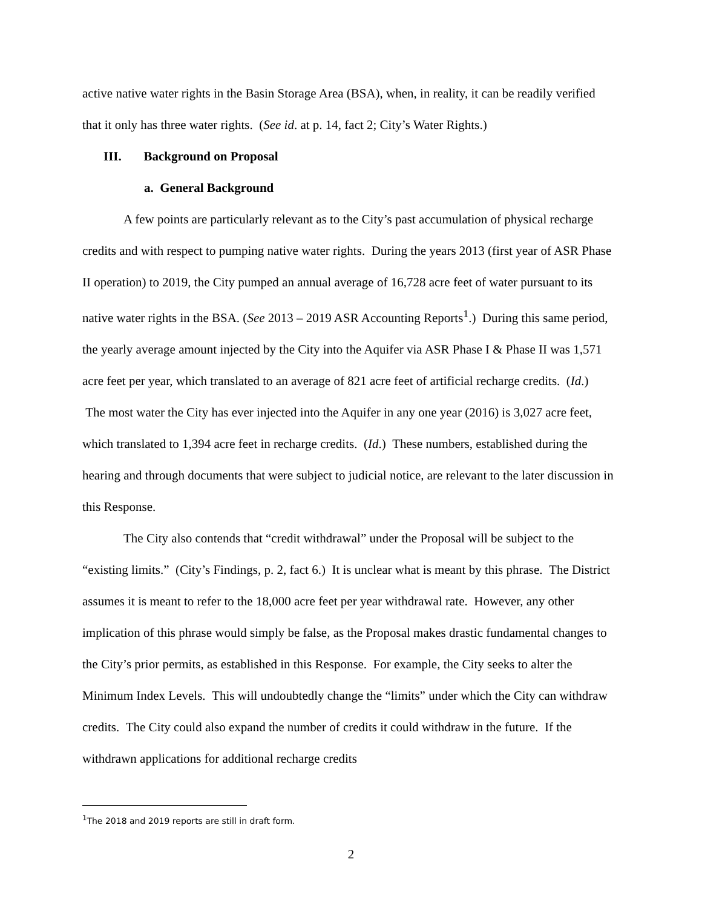active native water rights in the Basin Storage Area (BSA), when, in reality, it can be readily verified that it only has three water rights. (See id. at p. 14, fact 2; City’s Water Rights.)
III. Background on Proposal
a. General Background
A few points are particularly relevant as to the City’s past accumulation of physical recharge credits and with respect to pumping native water rights. During the years 2013 (first year of ASR Phase II operation) to 2019, the City pumped an annual average of 16,728 acre feet of water pursuant to its native water rights in the BSA. (See 2013 – 2019 ASR Accounting Reports<sup>1</sup>.) During this same period, the yearly average amount injected by the City into the Aquifer via ASR Phase I & Phase II was 1,571 acre feet per year, which translated to an average of 821 acre feet of artificial recharge credits. (Id.) The most water the City has ever injected into the Aquifer in any one year (2016) is 3,027 acre feet, which translated to 1,394 acre feet in recharge credits. (Id.) These numbers, established during the hearing and through documents that were subject to judicial notice, are relevant to the later discussion in this Response.
The City also contends that “credit withdrawal” under the Proposal will be subject to the “existing limits.” (City’s Findings, p. 2, fact 6.) It is unclear what is meant by this phrase. The District assumes it is meant to refer to the 18,000 acre feet per year withdrawal rate. However, any other implication of this phrase would simply be false, as the Proposal makes drastic fundamental changes to the City’s prior permits, as established in this Response. For example, the City seeks to alter the Minimum Index Levels. This will undoubtedly change the “limits” under which the City can withdraw credits. The City could also expand the number of credits it could withdraw in the future. If the withdrawn applications for additional recharge credits
<sup>1</sup> The 2018 and 2019 reports are still in draft form.
2